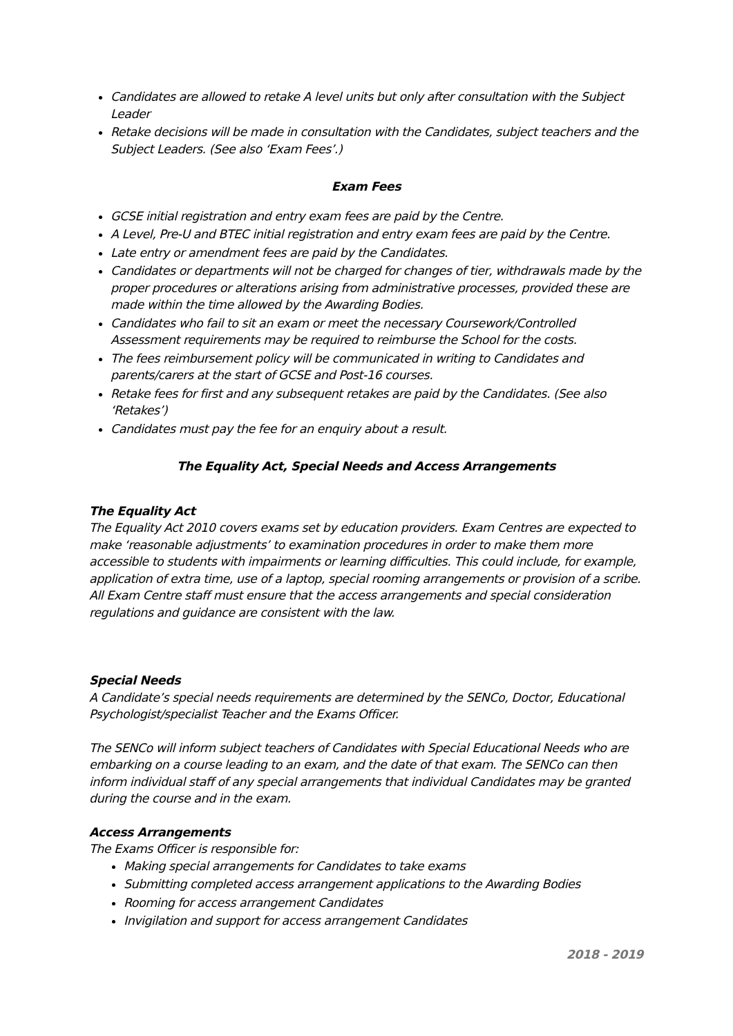Candidates are allowed to retake A level units but only after consultation with the Subject Leader
Retake decisions will be made in consultation with the Candidates, subject teachers and the Subject Leaders. (See also ‘Exam Fees’.)
Exam Fees
GCSE initial registration and entry exam fees are paid by the Centre.
A Level, Pre-U and BTEC initial registration and entry exam fees are paid by the Centre.
Late entry or amendment fees are paid by the Candidates.
Candidates or departments will not be charged for changes of tier, withdrawals made by the proper procedures or alterations arising from administrative processes, provided these are made within the time allowed by the Awarding Bodies.
Candidates who fail to sit an exam or meet the necessary Coursework/Controlled Assessment requirements may be required to reimburse the School for the costs.
The fees reimbursement policy will be communicated in writing to Candidates and parents/carers at the start of GCSE and Post-16 courses.
Retake fees for first and any subsequent retakes are paid by the Candidates. (See also ‘Retakes’)
Candidates must pay the fee for an enquiry about a result.
The Equality Act, Special Needs and Access Arrangements
The Equality Act
The Equality Act 2010 covers exams set by education providers. Exam Centres are expected to make ‘reasonable adjustments’ to examination procedures in order to make them more accessible to students with impairments or learning difficulties. This could include, for example, application of extra time, use of a laptop, special rooming arrangements or provision of a scribe. All Exam Centre staff must ensure that the access arrangements and special consideration regulations and guidance are consistent with the law.
Special Needs
A Candidate’s special needs requirements are determined by the SENCo, Doctor, Educational Psychologist/specialist Teacher and the Exams Officer.
The SENCo will inform subject teachers of Candidates with Special Educational Needs who are embarking on a course leading to an exam, and the date of that exam. The SENCo can then inform individual staff of any special arrangements that individual Candidates may be granted during the course and in the exam.
Access Arrangements
The Exams Officer is responsible for:
Making special arrangements for Candidates to take exams
Submitting completed access arrangement applications to the Awarding Bodies
Rooming for access arrangement Candidates
Invigilation and support for access arrangement Candidates
2018 - 2019